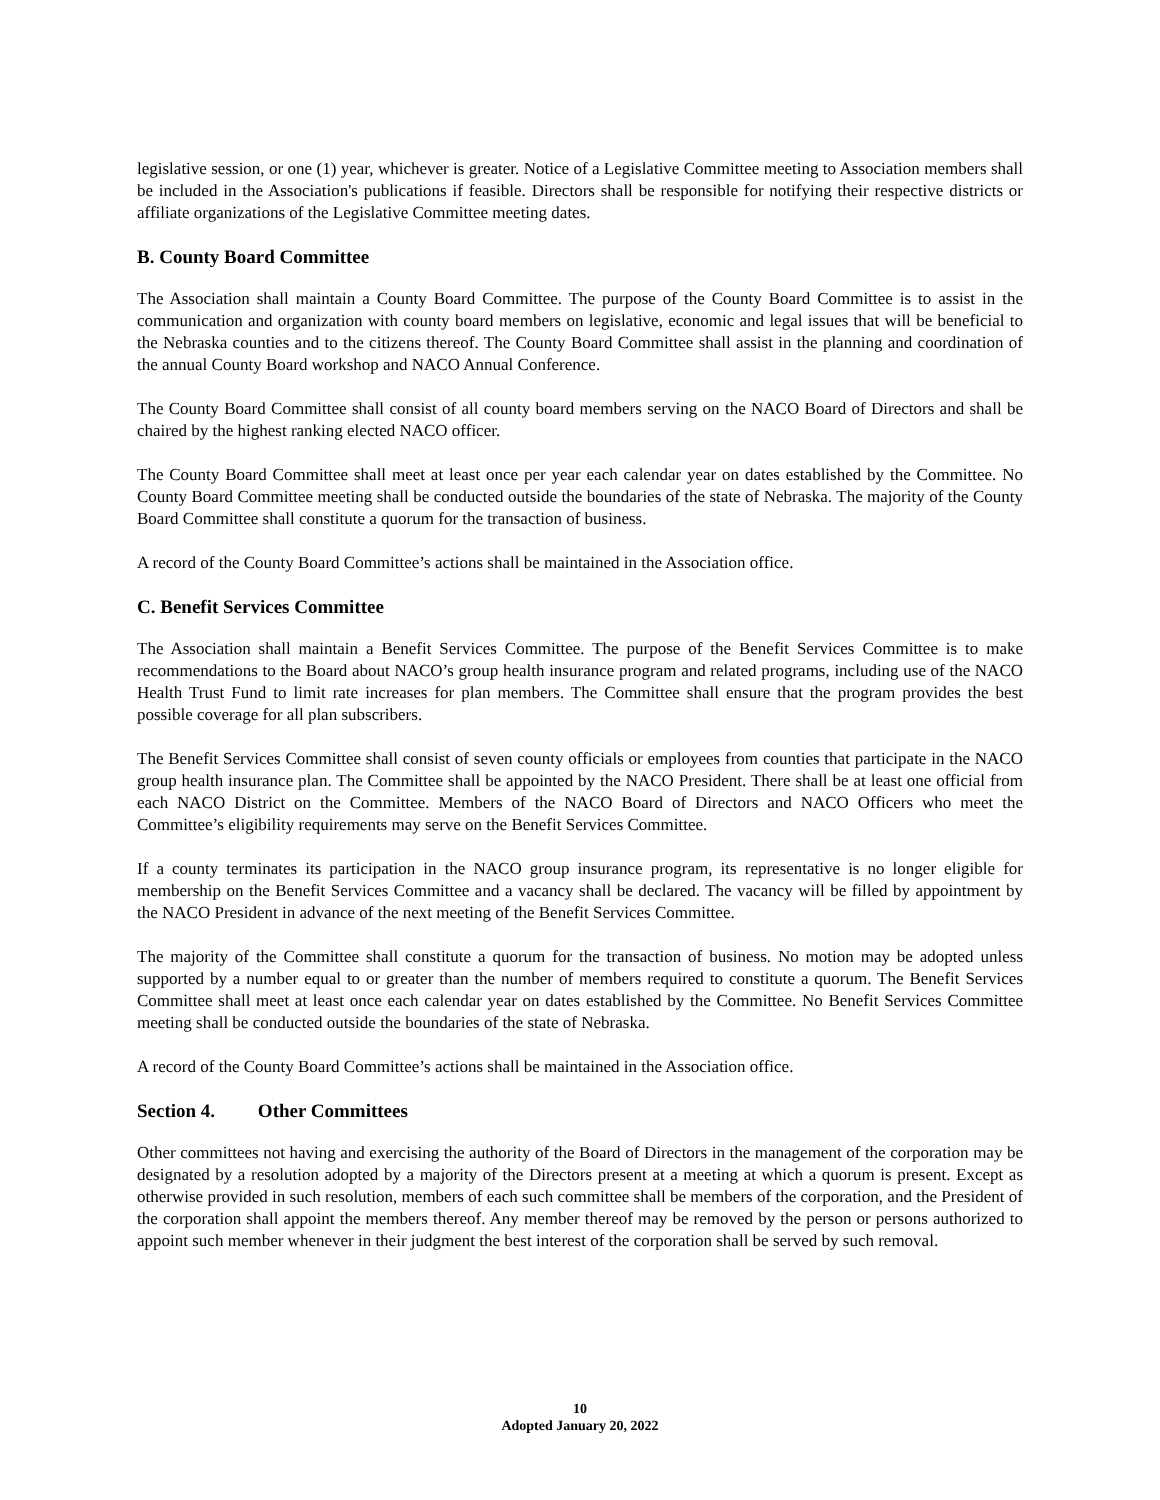legislative session, or one (1) year, whichever is greater. Notice of a Legislative Committee meeting to Association members shall be included in the Association's publications if feasible. Directors shall be responsible for notifying their respective districts or affiliate organizations of the Legislative Committee meeting dates.
B. County Board Committee
The Association shall maintain a County Board Committee. The purpose of the County Board Committee is to assist in the communication and organization with county board members on legislative, economic and legal issues that will be beneficial to the Nebraska counties and to the citizens thereof. The County Board Committee shall assist in the planning and coordination of the annual County Board workshop and NACO Annual Conference.
The County Board Committee shall consist of all county board members serving on the NACO Board of Directors and shall be chaired by the highest ranking elected NACO officer.
The County Board Committee shall meet at least once per year each calendar year on dates established by the Committee. No County Board Committee meeting shall be conducted outside the boundaries of the state of Nebraska. The majority of the County Board Committee shall constitute a quorum for the transaction of business.
A record of the County Board Committee’s actions shall be maintained in the Association office.
C. Benefit Services Committee
The Association shall maintain a Benefit Services Committee. The purpose of the Benefit Services Committee is to make recommendations to the Board about NACO’s group health insurance program and related programs, including use of the NACO Health Trust Fund to limit rate increases for plan members. The Committee shall ensure that the program provides the best possible coverage for all plan subscribers.
The Benefit Services Committee shall consist of seven county officials or employees from counties that participate in the NACO group health insurance plan. The Committee shall be appointed by the NACO President. There shall be at least one official from each NACO District on the Committee. Members of the NACO Board of Directors and NACO Officers who meet the Committee’s eligibility requirements may serve on the Benefit Services Committee.
If a county terminates its participation in the NACO group insurance program, its representative is no longer eligible for membership on the Benefit Services Committee and a vacancy shall be declared. The vacancy will be filled by appointment by the NACO President in advance of the next meeting of the Benefit Services Committee.
The majority of the Committee shall constitute a quorum for the transaction of business. No motion may be adopted unless supported by a number equal to or greater than the number of members required to constitute a quorum. The Benefit Services Committee shall meet at least once each calendar year on dates established by the Committee. No Benefit Services Committee meeting shall be conducted outside the boundaries of the state of Nebraska.
A record of the County Board Committee’s actions shall be maintained in the Association office.
Section 4. Other Committees
Other committees not having and exercising the authority of the Board of Directors in the management of the corporation may be designated by a resolution adopted by a majority of the Directors present at a meeting at which a quorum is present. Except as otherwise provided in such resolution, members of each such committee shall be members of the corporation, and the President of the corporation shall appoint the members thereof. Any member thereof may be removed by the person or persons authorized to appoint such member whenever in their judgment the best interest of the corporation shall be served by such removal.
10
Adopted January 20, 2022